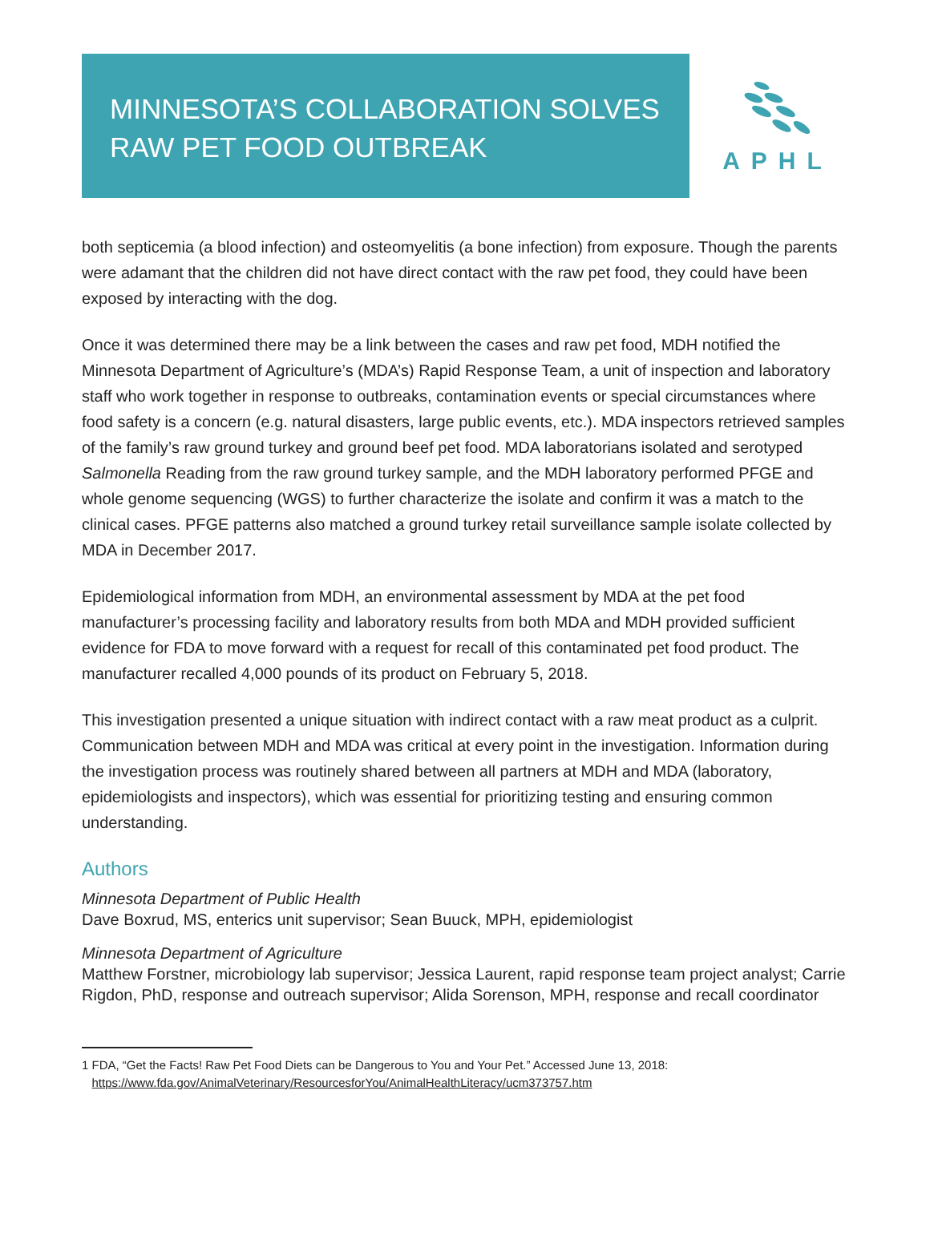MINNESOTA’S COLLABORATION SOLVES
RAW PET FOOD OUTBREAK
APHL
both septicemia (a blood infection) and osteomyelitis (a bone infection) from exposure. Though the parents were adamant that the children did not have direct contact with the raw pet food, they could have been exposed by interacting with the dog.
Once it was determined there may be a link between the cases and raw pet food, MDH notified the Minnesota Department of Agriculture’s (MDA’s) Rapid Response Team, a unit of inspection and laboratory staff who work together in response to outbreaks, contamination events or special circumstances where food safety is a concern (e.g. natural disasters, large public events, etc.). MDA inspectors retrieved samples of the family’s raw ground turkey and ground beef pet food. MDA laboratorians isolated and serotyped Salmonella Reading from the raw ground turkey sample, and the MDH laboratory performed PFGE and whole genome sequencing (WGS) to further characterize the isolate and confirm it was a match to the clinical cases. PFGE patterns also matched a ground turkey retail surveillance sample isolate collected by MDA in December 2017.
Epidemiological information from MDH, an environmental assessment by MDA at the pet food manufacturer’s processing facility and laboratory results from both MDA and MDH provided sufficient evidence for FDA to move forward with a request for recall of this contaminated pet food product. The manufacturer recalled 4,000 pounds of its product on February 5, 2018.
This investigation presented a unique situation with indirect contact with a raw meat product as a culprit. Communication between MDH and MDA was critical at every point in the investigation. Information during the investigation process was routinely shared between all partners at MDH and MDA (laboratory, epidemiologists and inspectors), which was essential for prioritizing testing and ensuring common understanding.
Authors
Minnesota Department of Public Health
Dave Boxrud, MS, enterics unit supervisor; Sean Buuck, MPH, epidemiologist
Minnesota Department of Agriculture
Matthew Forstner, microbiology lab supervisor; Jessica Laurent, rapid response team project analyst; Carrie Rigdon, PhD, response and outreach supervisor; Alida Sorenson, MPH, response and recall coordinator
1 FDA, “Get the Facts! Raw Pet Food Diets can be Dangerous to You and Your Pet.” Accessed June 13, 2018:
https://www.fda.gov/AnimalVeterinary/ResourcesforYou/AnimalHealthLiteracy/ucm373757.htm